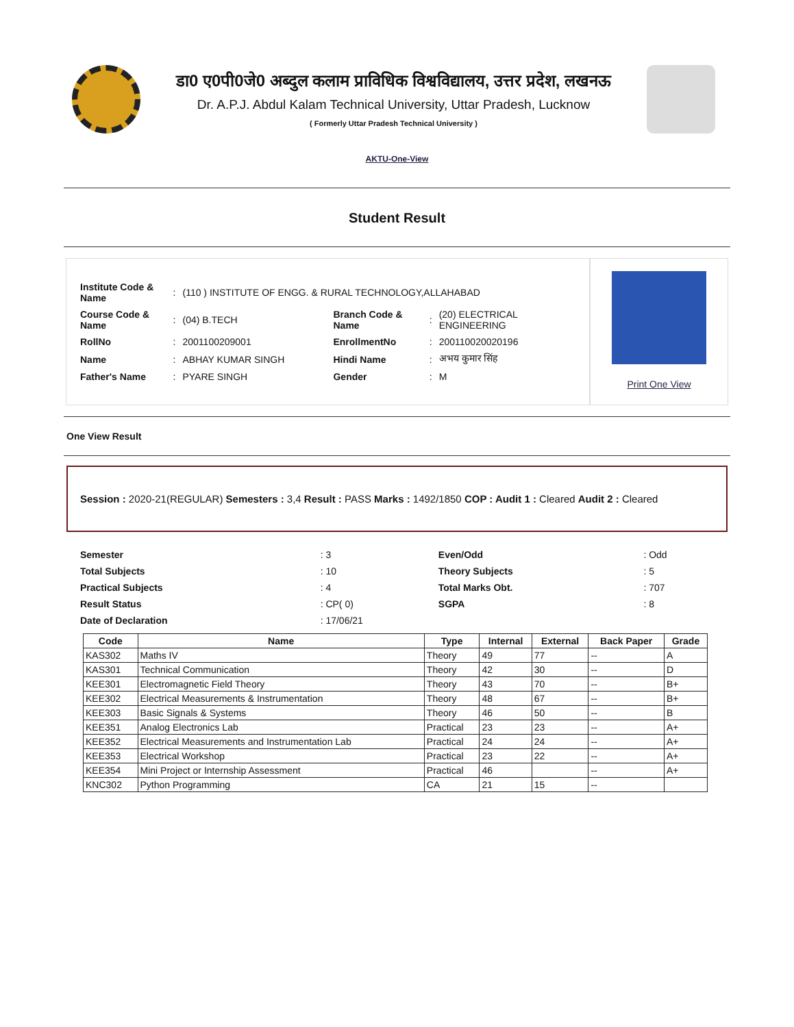डा0 ए0पी0जे0 अब्दुल कलाम प्राविधिक विश्वविद्यालय, उत्तर प्रदेश, लखनऊ
Dr. A.P.J. Abdul Kalam Technical University, Uttar Pradesh, Lucknow
( Formerly Uttar Pradesh Technical University )
AKTU-One-View
Student Result
| Institute Code & Name | : | (110 ) INSTITUTE OF ENGG. & RURAL TECHNOLOGY,ALLAHABAD | | | |
| Course Code & Name | : | (04) B.TECH | Branch Code & Name | : | (20) ELECTRICAL ENGINEERING |
| RollNo | : | 2001100209001 | EnrollmentNo | : | 200110020020196 |
| Name | : | ABHAY KUMAR SINGH | Hindi Name | : | अभय कुमार सिंह |
| Father's Name | : | PYARE SINGH | Gender | : | M |
Print One View
One View Result
Session : 2020-21(REGULAR) Semesters : 3,4 Result : PASS Marks : 1492/1850 COP : Audit 1 : Cleared Audit 2 : Cleared
| Semester | : 3 | Even/Odd | : Odd |
| Total Subjects | : 10 | Theory Subjects | : 5 |
| Practical Subjects | : 4 | Total Marks Obt. | : 707 |
| Result Status | : CP( 0) | SGPA | : 8 |
| Date of Declaration | : 17/06/21 | | |
| Code | Name | Type | Internal | External | Back Paper | Grade |
| --- | --- | --- | --- | --- | --- | --- |
| KAS302 | Maths IV | Theory | 49 | 77 | -- | A |
| KAS301 | Technical Communication | Theory | 42 | 30 | -- | D |
| KEE301 | Electromagnetic Field Theory | Theory | 43 | 70 | -- | B+ |
| KEE302 | Electrical Measurements & Instrumentation | Theory | 48 | 67 | -- | B+ |
| KEE303 | Basic Signals & Systems | Theory | 46 | 50 | -- | B |
| KEE351 | Analog Electronics Lab | Practical | 23 | 23 | -- | A+ |
| KEE352 | Electrical Measurements and Instrumentation Lab | Practical | 24 | 24 | -- | A+ |
| KEE353 | Electrical Workshop | Practical | 23 | 22 | -- | A+ |
| KEE354 | Mini Project or Internship Assessment | Practical | 46 | | -- | A+ |
| KNC302 | Python Programming | CA | 21 | 15 | -- | |